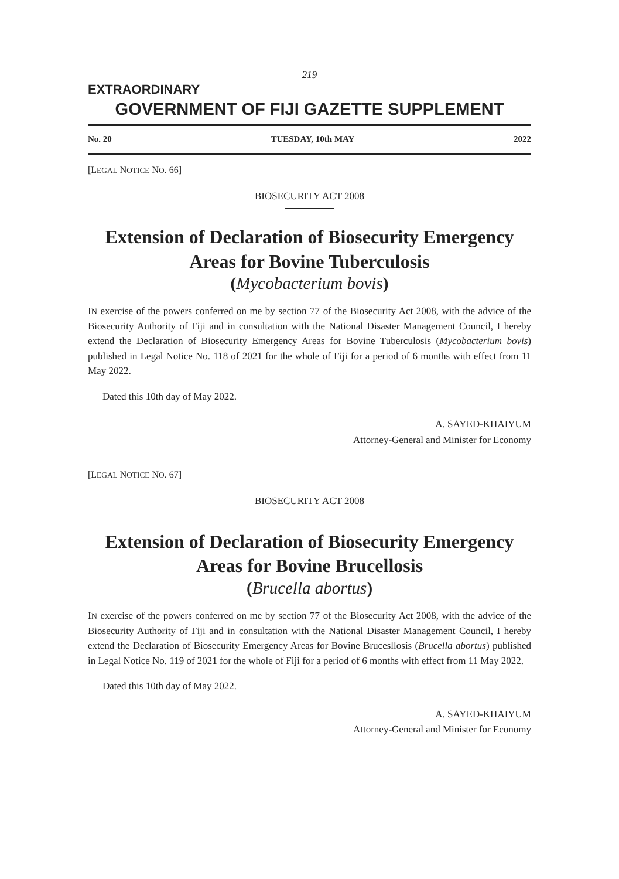219
EXTRAORDINARY
GOVERNMENT OF FIJI GAZETTE SUPPLEMENT
No. 20 TUESDAY, 10th MAY 2022
[LEGAL NOTICE NO. 66]
BIOSECURITY ACT 2008
Extension of Declaration of Biosecurity Emergency Areas for Bovine Tuberculosis
(Mycobacterium bovis)
IN exercise of the powers conferred on me by section 77 of the Biosecurity Act 2008, with the advice of the Biosecurity Authority of Fiji and in consultation with the National Disaster Management Council, I hereby extend the Declaration of Biosecurity Emergency Areas for Bovine Tuberculosis (Mycobacterium bovis) published in Legal Notice No. 118 of 2021 for the whole of Fiji for a period of 6 months with effect from 11 May 2022.
Dated this 10th day of May 2022.
A. SAYED-KHAIYUM
Attorney-General and Minister for Economy
[LEGAL NOTICE NO. 67]
BIOSECURITY ACT 2008
Extension of Declaration of Biosecurity Emergency Areas for Bovine Brucellosis
(Brucella abortus)
IN exercise of the powers conferred on me by section 77 of the Biosecurity Act 2008, with the advice of the Biosecurity Authority of Fiji and in consultation with the National Disaster Management Council, I hereby extend the Declaration of Biosecurity Emergency Areas for Bovine Brucesllosis (Brucella abortus) published in Legal Notice No. 119 of 2021 for the whole of Fiji for a period of 6 months with effect from 11 May 2022.
Dated this 10th day of May 2022.
A. SAYED-KHAIYUM
Attorney-General and Minister for Economy